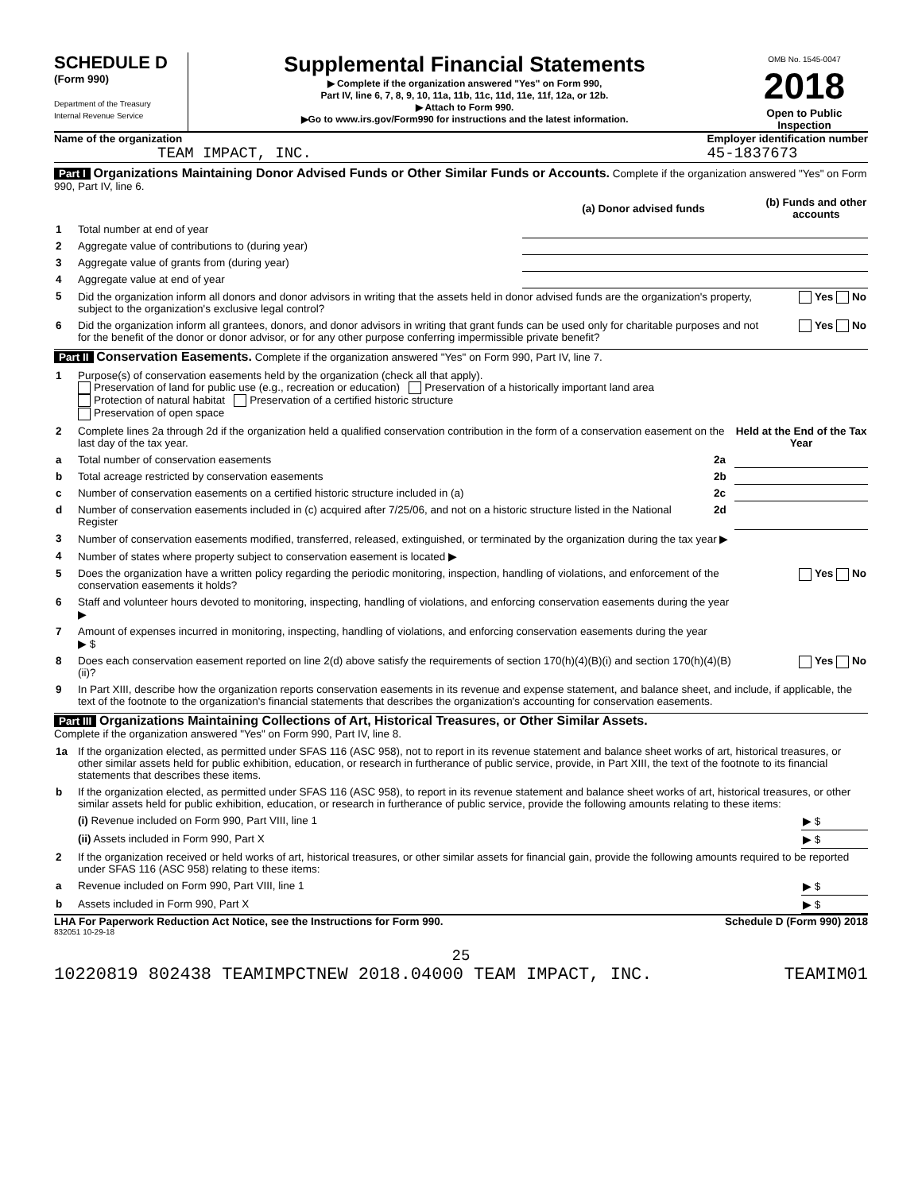SCHEDULE D
(Form 990)
Department of the Treasury
Internal Revenue Service
Supplemental Financial Statements
▶ Complete if the organization answered "Yes" on Form 990,
Part IV, line 6, 7, 8, 9, 10, 11a, 11b, 11c, 11d, 11e, 11f, 12a, or 12b.
▶ Attach to Form 990.
▶Go to www.irs.gov/Form990 for instructions and the latest information.
OMB No. 1545-0047
2018
Open to Public Inspection
Name of the organization
TEAM IMPACT, INC.
Employer identification number
45-1837673
Part I Organizations Maintaining Donor Advised Funds or Other Similar Funds or Accounts. Complete if the organization answered "Yes" on Form 990, Part IV, line 6.
| | | (a) Donor advised funds | (b) Funds and other accounts |
| 1 | Total number at end of year | | |
| 2 | Aggregate value of contributions to (during year) | | |
| 3 | Aggregate value of grants from (during year) | | |
| 4 | Aggregate value at end of year | | |
| 5 | Did the organization inform all donors and donor advisors in writing that the assets held in donor advised funds are the organization's property, subject to the organization's exclusive legal control? | | Yes No |
| 6 | Did the organization inform all grantees, donors, and donor advisors in writing that grant funds can be used only for charitable purposes and not for the benefit of the donor or donor advisor, or for any other purpose conferring impermissible private benefit? | | Yes No |
Part II Conservation Easements. Complete if the organization answered "Yes" on Form 990, Part IV, line 7.
| 1 | Purpose(s) of conservation easements held by the organization (check all that apply). Preservation of land for public use (e.g., recreation or education) Preservation of a historically important land area Protection of natural habitat Preservation of a certified historic structure Preservation of open space | | |
| 2 | Complete lines 2a through 2d if the organization held a qualified conservation contribution in the form of a conservation easement on the last day of the tax year. | | Held at the End of the Tax Year |
| a | Total number of conservation easements | 2a | |
| b | Total acreage restricted by conservation easements | 2b | |
| c | Number of conservation easements on a certified historic structure included in (a) | 2c | |
| d | Number of conservation easements included in (c) acquired after 7/25/06, and not on a historic structure listed in the National Register | 2d | |
| 3 | Number of conservation easements modified, transferred, released, extinguished, or terminated by the organization during the tax year ▶ | | |
| 4 | Number of states where property subject to conservation easement is located ▶ | | |
| 5 | Does the organization have a written policy regarding the periodic monitoring, inspection, handling of violations, and enforcement of the conservation easements it holds? | | Yes No |
| 6 | Staff and volunteer hours devoted to monitoring, inspecting, handling of violations, and enforcing conservation easements during the year ▶ | | |
| 7 | Amount of expenses incurred in monitoring, inspecting, handling of violations, and enforcing conservation easements during the year ▶ $ | | |
| 8 | Does each conservation easement reported on line 2(d) above satisfy the requirements of section 170(h)(4)(B)(i) and section 170(h)(4)(B)(ii)? | | Yes No |
| 9 | In Part XIII, describe how the organization reports conservation easements in its revenue and expense statement, and balance sheet, and include, if applicable, the text of the footnote to the organization's financial statements that describes the organization's accounting for conservation easements. | | |
Part III Organizations Maintaining Collections of Art, Historical Treasures, or Other Similar Assets.
Complete if the organization answered "Yes" on Form 990, Part IV, line 8.
| 1a | If the organization elected, as permitted under SFAS 116 (ASC 958), not to report in its revenue statement and balance sheet works of art, historical treasures, or other similar assets held for public exhibition, education, or research in furtherance of public service, provide, in Part XIII, the text of the footnote to its financial statements that describes these items. | |
| b | If the organization elected, as permitted under SFAS 116 (ASC 958), to report in its revenue statement and balance sheet works of art, historical treasures, or other similar assets held for public exhibition, education, or research in furtherance of public service, provide the following amounts relating to these items: | |
| | (i) Revenue included on Form 990, Part VIII, line 1 | ▶ $ |
| | (ii) Assets included in Form 990, Part X | ▶ $ |
| 2 | If the organization received or held works of art, historical treasures, or other similar assets for financial gain, provide the following amounts required to be reported under SFAS 116 (ASC 958) relating to these items: | |
| a | Revenue included on Form 990, Part VIII, line 1 | ▶ $ |
| b | Assets included in Form 990, Part X | ▶ $ |
LHA For Paperwork Reduction Act Notice, see the Instructions for Form 990. Schedule D (Form 990) 2018
832051 10-29-18
25
10220819 802438 TEAMIMPCTNEW 2018.04000 TEAM IMPACT, INC. TEAMIM01